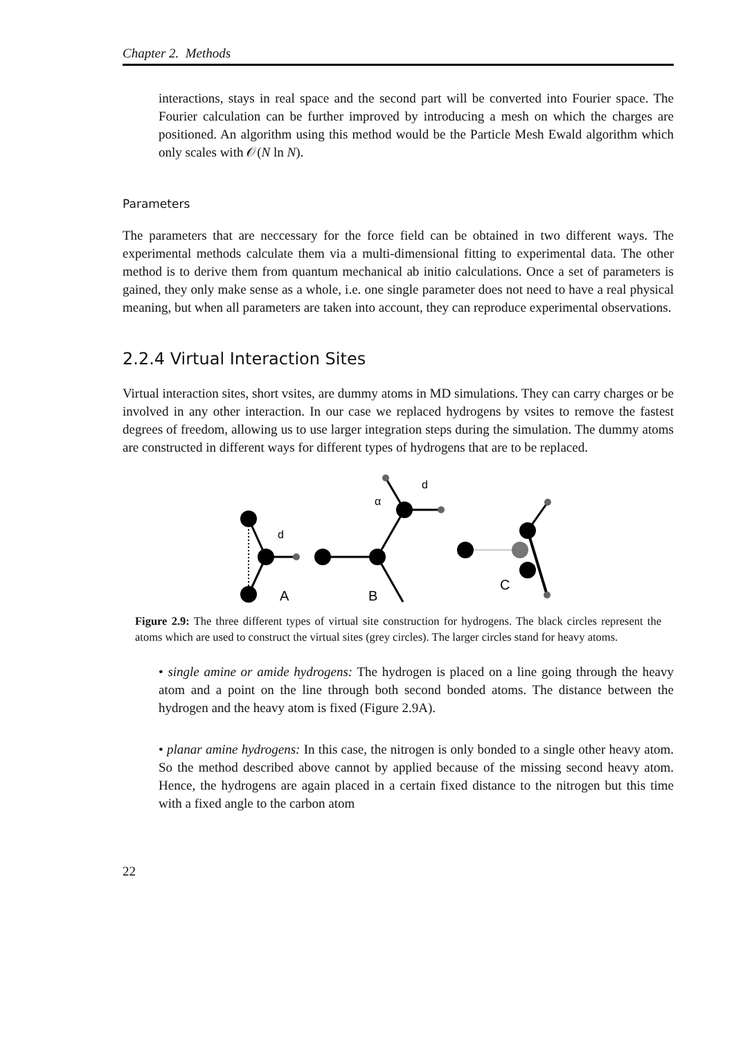Chapter 2. Methods
interactions, stays in real space and the second part will be converted into Fourier space. The Fourier calculation can be further improved by introducing a mesh on which the charges are positioned. An algorithm using this method would be the Particle Mesh Ewald algorithm which only scales with 𝒪(N ln N).
Parameters
The parameters that are neccessary for the force field can be obtained in two different ways. The experimental methods calculate them via a multi-dimensional fitting to experimental data. The other method is to derive them from quantum mechanical ab initio calculations. Once a set of parameters is gained, they only make sense as a whole, i.e. one single parameter does not need to have a real physical meaning, but when all parameters are taken into account, they can reproduce experimental observations.
2.2.4 Virtual Interaction Sites
Virtual interaction sites, short vsites, are dummy atoms in MD simulations. They can carry charges or be involved in any other interaction. In our case we replaced hydrogens by vsites to remove the fastest degrees of freedom, allowing us to use larger integration steps during the simulation. The dummy atoms are constructed in different ways for different types of hydrogens that are to be replaced.
d
A
d
α
B
C
Figure 2.9: The three different types of virtual site construction for hydrogens. The black circles represent the atoms which are used to construct the virtual sites (grey circles). The larger circles stand for heavy atoms.
• single amine or amide hydrogens: The hydrogen is placed on a line going through the heavy atom and a point on the line through both second bonded atoms. The distance between the hydrogen and the heavy atom is fixed (Figure 2.9A).
• planar amine hydrogens: In this case, the nitrogen is only bonded to a single other heavy atom. So the method described above cannot by applied because of the missing second heavy atom. Hence, the hydrogens are again placed in a certain fixed distance to the nitrogen but this time with a fixed angle to the carbon atom
22